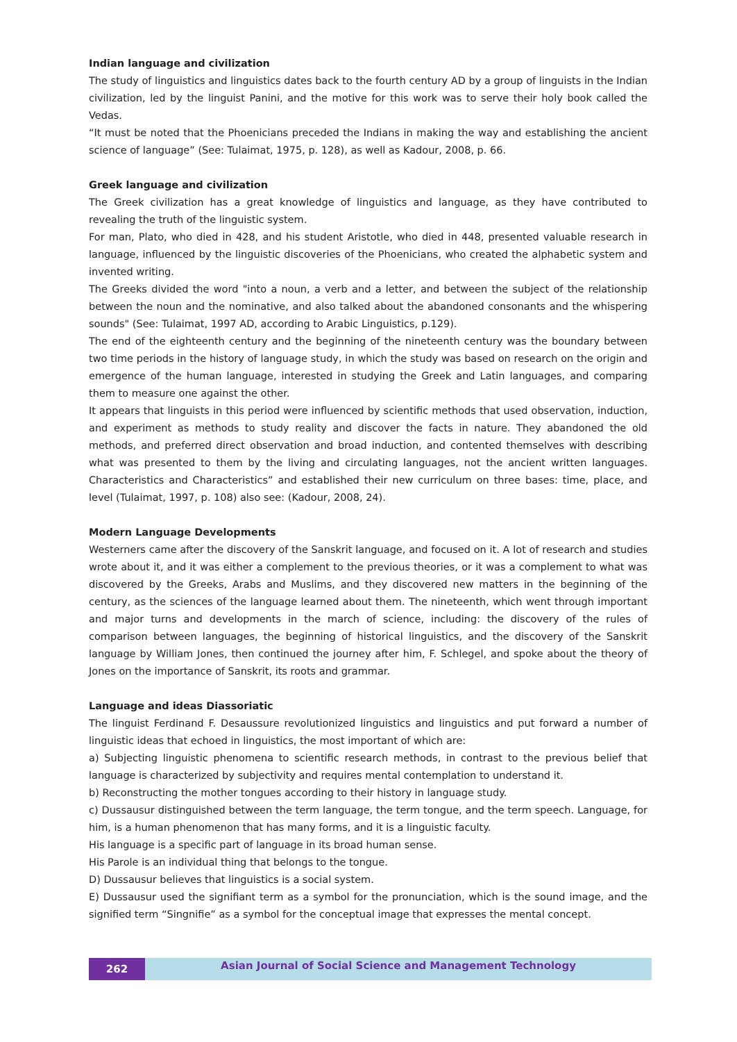Indian language and civilization
The study of linguistics and linguistics dates back to the fourth century AD by a group of linguists in the Indian civilization, led by the linguist Panini, and the motive for this work was to serve their holy book called the Vedas.
“It must be noted that the Phoenicians preceded the Indians in making the way and establishing the ancient science of language” (See: Tulaimat, 1975, p. 128), as well as Kadour, 2008, p. 66.
Greek language and civilization
The Greek civilization has a great knowledge of linguistics and language, as they have contributed to revealing the truth of the linguistic system.
For man, Plato, who died in 428, and his student Aristotle, who died in 448, presented valuable research in language, influenced by the linguistic discoveries of the Phoenicians, who created the alphabetic system and invented writing.
The Greeks divided the word "into a noun, a verb and a letter, and between the subject of the relationship between the noun and the nominative, and also talked about the abandoned consonants and the whispering sounds" (See: Tulaimat, 1997 AD, according to Arabic Linguistics, p.129).
The end of the eighteenth century and the beginning of the nineteenth century was the boundary between two time periods in the history of language study, in which the study was based on research on the origin and emergence of the human language, interested in studying the Greek and Latin languages, and comparing them to measure one against the other.
It appears that linguists in this period were influenced by scientific methods that used observation, induction, and experiment as methods to study reality and discover the facts in nature. They abandoned the old methods, and preferred direct observation and broad induction, and contented themselves with describing what was presented to them by the living and circulating languages, not the ancient written languages. Characteristics and Characteristics” and established their new curriculum on three bases: time, place, and level (Tulaimat, 1997, p. 108) also see: (Kadour, 2008, 24).
Modern Language Developments
Westerners came after the discovery of the Sanskrit language, and focused on it. A lot of research and studies wrote about it, and it was either a complement to the previous theories, or it was a complement to what was discovered by the Greeks, Arabs and Muslims, and they discovered new matters in the beginning of the century, as the sciences of the language learned about them. The nineteenth, which went through important and major turns and developments in the march of science, including: the discovery of the rules of comparison between languages, the beginning of historical linguistics, and the discovery of the Sanskrit language by William Jones, then continued the journey after him, F. Schlegel, and spoke about the theory of Jones on the importance of Sanskrit, its roots and grammar.
Language and ideas Diassoriatic
The linguist Ferdinand F. Desaussure revolutionized linguistics and linguistics and put forward a number of linguistic ideas that echoed in linguistics, the most important of which are:
a) Subjecting linguistic phenomena to scientific research methods, in contrast to the previous belief that language is characterized by subjectivity and requires mental contemplation to understand it.
b) Reconstructing the mother tongues according to their history in language study.
c) Dussausur distinguished between the term language, the term tongue, and the term speech. Language, for him, is a human phenomenon that has many forms, and it is a linguistic faculty.
His language is a specific part of language in its broad human sense.
His Parole is an individual thing that belongs to the tongue.
D) Dussausur believes that linguistics is a social system.
E) Dussausur used the signifiant term as a symbol for the pronunciation, which is the sound image, and the signified term “Singnifie” as a symbol for the conceptual image that expresses the mental concept.
262
Asian Journal of Social Science and Management Technology